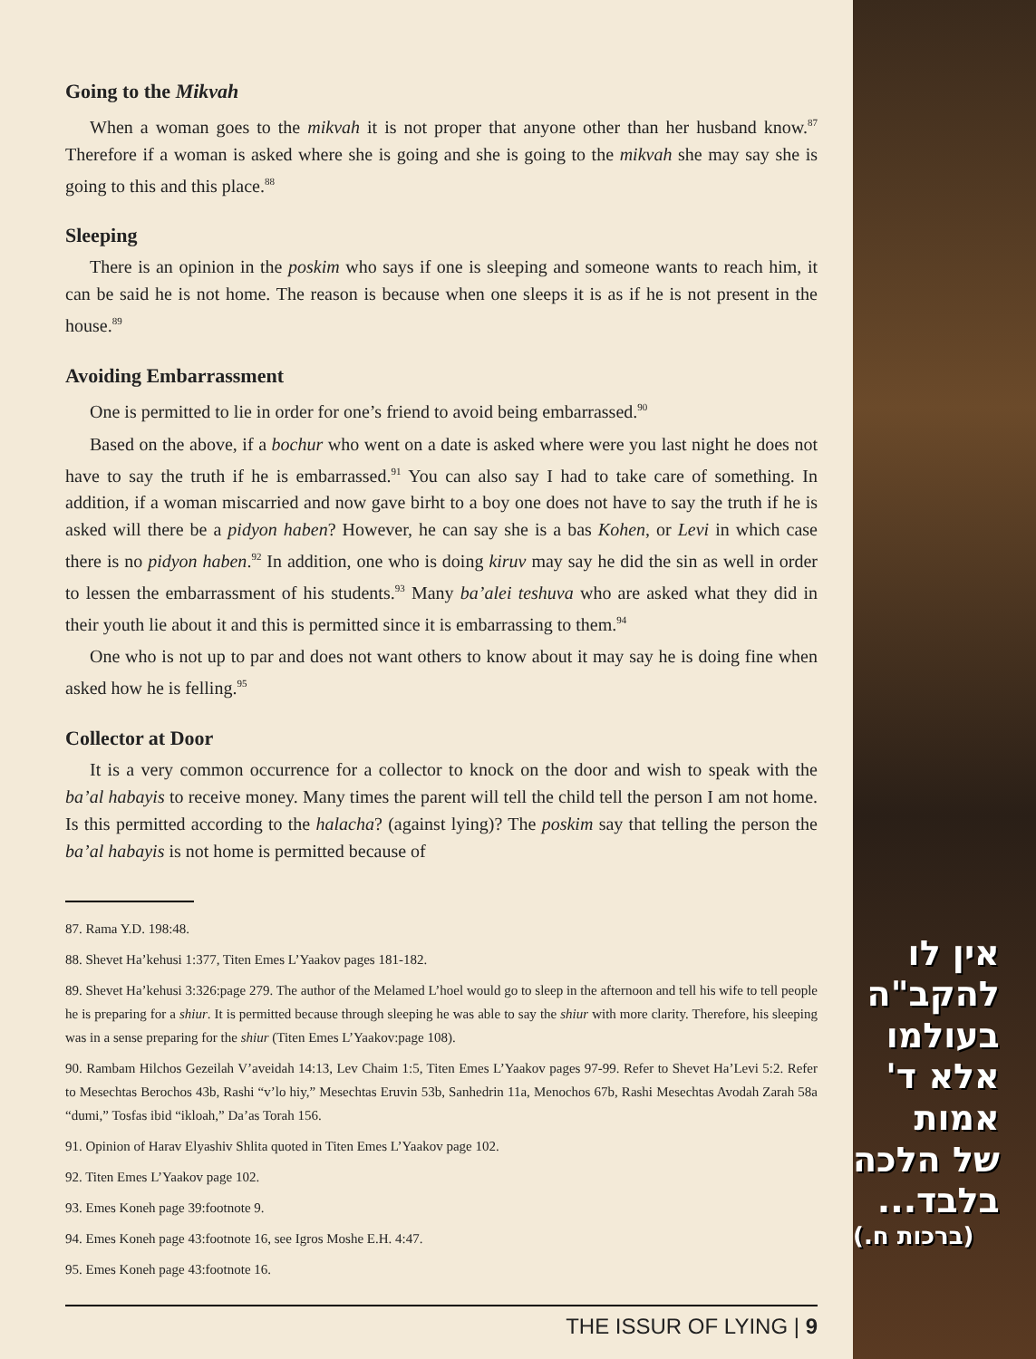Going to the Mikvah
When a woman goes to the mikvah it is not proper that anyone other than her husband know.<sup>87</sup> Therefore if a woman is asked where she is going and she is going to the mikvah she may say she is going to this and this place.<sup>88</sup>
Sleeping
There is an opinion in the poskim who says if one is sleeping and someone wants to reach him, it can be said he is not home. The reason is because when one sleeps it is as if he is not present in the house.<sup>89</sup>
Avoiding Embarrassment
One is permitted to lie in order for one’s friend to avoid being embarrassed.<sup>90</sup>
Based on the above, if a bochur who went on a date is asked where were you last night he does not have to say the truth if he is embarrassed.<sup>91</sup> You can also say I had to take care of something. In addition, if a woman miscarried and now gave birht to a boy one does not have to say the truth if he is asked will there be a pidyon haben? However, he can say she is a bas Kohen, or Levi in which case there is no pidyon haben.<sup>92</sup> In addition, one who is doing kiruv may say he did the sin as well in order to lessen the embarrassment of his students.<sup>93</sup> Many ba’alei teshuva who are asked what they did in their youth lie about it and this is permitted since it is embarrassing to them.<sup>94</sup>
One who is not up to par and does not want others to know about it may say he is doing fine when asked how he is felling.<sup>95</sup>
Collector at Door
It is a very common occurrence for a collector to knock on the door and wish to speak with the ba’al habayis to receive money. Many times the parent will tell the child tell the person I am not home. Is this permitted according to the halacha? (against lying)? The poskim say that telling the person the ba’al habayis is not home is permitted because of
87. Rama Y.D. 198:48.
88. Shevet Ha’kehusi 1:377, Titen Emes L’Yaakov pages 181-182.
89. Shevet Ha’kehusi 3:326:page 279. The author of the Melamed L’hoel would go to sleep in the afternoon and tell his wife to tell people he is preparing for a shiur. It is permitted because through sleeping he was able to say the shiur with more clarity. Therefore, his sleeping was in a sense preparing for the shiur (Titen Emes L’Yaakov:page 108).
90. Rambam Hilchos Gezeilah V’aveidah 14:13, Lev Chaim 1:5, Titen Emes L’Yaakov pages 97-99. Refer to Shevet Ha’Levi 5:2. Refer to Mesechtas Berochos 43b, Rashi “v’lo hiy,” Mesechtas Eruvin 53b, Sanhedrin 11a, Menochos 67b, Rashi Mesechtas Avodah Zarah 58a “dumi,” Tosfas ibid “ikloah,” Da’as Torah 156.
91. Opinion of Harav Elyashiv Shlita quoted in Titen Emes L’Yaakov page 102.
92. Titen Emes L’Yaakov page 102.
93. Emes Koneh page 39:footnote 9.
94. Emes Koneh page 43:footnote 16, see Igros Moshe E.H. 4:47.
95. Emes Koneh page 43:footnote 16.
THE ISSUR OF LYING | 9
אין לו
להקב"ה
בעולמו
אלא ד'
אמות
של הלכה
בלבד...
(ברכות ח.)